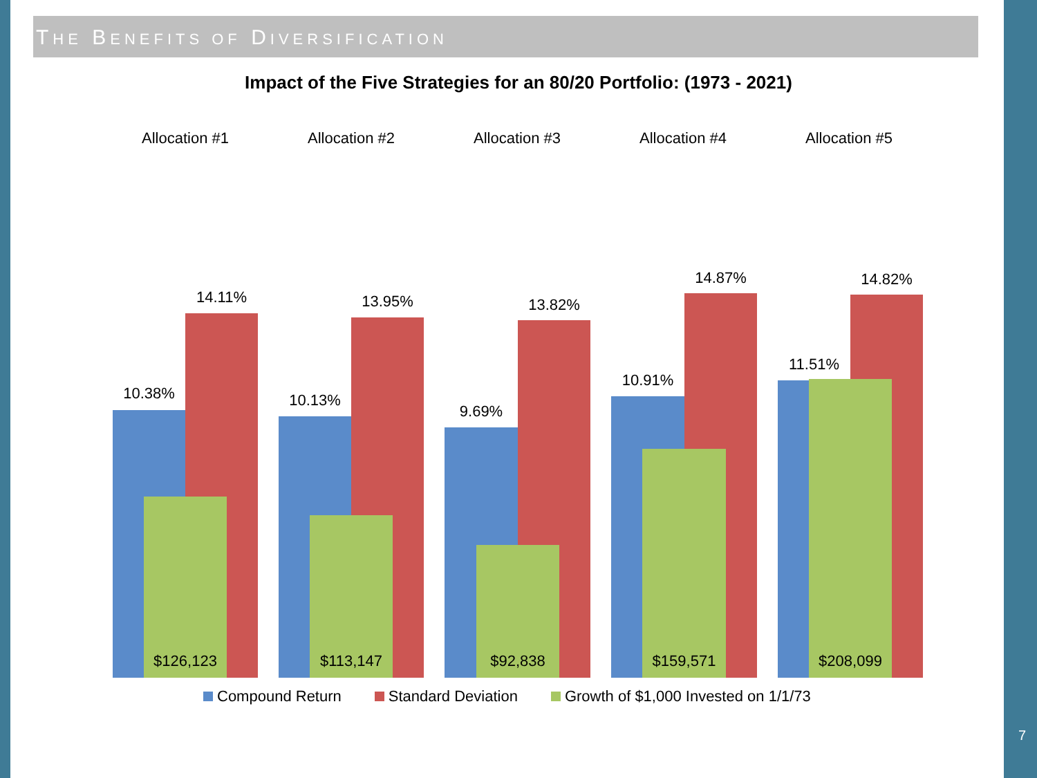THE BENEFITS OF DIVERSIFICATION
Impact of the Five Strategies for an 80/20 Portfolio: (1973 - 2021)
Allocation #1 Allocation #2 Allocation #3 Allocation #4 Allocation #5
10.38%
14.11%
$126,123
10.13%
13.95%
$113,147
9.69%
13.82%
$92,838
10.91%
14.87%
$159,571
11.51%
14.82%
$208,099
Compound Return Standard Deviation Growth of $1,000 Invested on 1/1/73
7